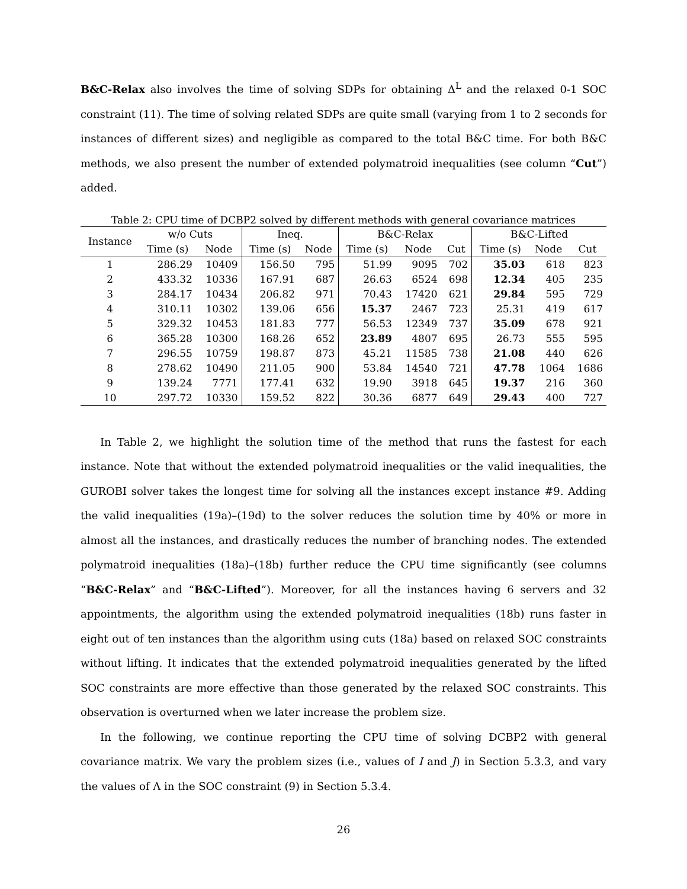B&C-Relax also involves the time of solving SDPs for obtaining Δ<sup>L</sup> and the relaxed 0-1 SOC constraint (11). The time of solving related SDPs are quite small (varying from 1 to 2 seconds for instances of different sizes) and negligible as compared to the total B&C time. For both B&C methods, we also present the number of extended polymatroid inequalities (see column “Cut”) added.
Table 2: CPU time of DCBP2 solved by different methods with general covariance matrices
| Instance | w/o Cuts | | Ineq. | | B&C-Relax | | | B&C-Lifted | | |
| --- | --- | --- | --- | --- | --- | --- | --- | --- | --- | --- |
| | Time (s) | Node | Time (s) | Node | Time (s) | Node | Cut | Time (s) | Node | Cut |
| 1 | 286.29 | 10409 | 156.50 | 795 | 51.99 | 9095 | 702 | 35.03 | 618 | 823 |
| 2 | 433.32 | 10336 | 167.91 | 687 | 26.63 | 6524 | 698 | 12.34 | 405 | 235 |
| 3 | 284.17 | 10434 | 206.82 | 971 | 70.43 | 17420 | 621 | 29.84 | 595 | 729 |
| 4 | 310.11 | 10302 | 139.06 | 656 | 15.37 | 2467 | 723 | 25.31 | 419 | 617 |
| 5 | 329.32 | 10453 | 181.83 | 777 | 56.53 | 12349 | 737 | 35.09 | 678 | 921 |
| 6 | 365.28 | 10300 | 168.26 | 652 | 23.89 | 4807 | 695 | 26.73 | 555 | 595 |
| 7 | 296.55 | 10759 | 198.87 | 873 | 45.21 | 11585 | 738 | 21.08 | 440 | 626 |
| 8 | 278.62 | 10490 | 211.05 | 900 | 53.84 | 14540 | 721 | 47.78 | 1064 | 1686 |
| 9 | 139.24 | 7771 | 177.41 | 632 | 19.90 | 3918 | 645 | 19.37 | 216 | 360 |
| 10 | 297.72 | 10330 | 159.52 | 822 | 30.36 | 6877 | 649 | 29.43 | 400 | 727 |
In Table 2, we highlight the solution time of the method that runs the fastest for each instance. Note that without the extended polymatroid inequalities or the valid inequalities, the GUROBI solver takes the longest time for solving all the instances except instance #9. Adding the valid inequalities (19a)–(19d) to the solver reduces the solution time by 40% or more in almost all the instances, and drastically reduces the number of branching nodes. The extended polymatroid inequalities (18a)–(18b) further reduce the CPU time significantly (see columns “B&C-Relax” and “B&C-Lifted”). Moreover, for all the instances having 6 servers and 32 appointments, the algorithm using the extended polymatroid inequalities (18b) runs faster in eight out of ten instances than the algorithm using cuts (18a) based on relaxed SOC constraints without lifting. It indicates that the extended polymatroid inequalities generated by the lifted SOC constraints are more effective than those generated by the relaxed SOC constraints. This observation is overturned when we later increase the problem size.
In the following, we continue reporting the CPU time of solving DCBP2 with general covariance matrix. We vary the problem sizes (i.e., values of I and J) in Section 5.3.3, and vary the values of Λ in the SOC constraint (9) in Section 5.3.4.
26